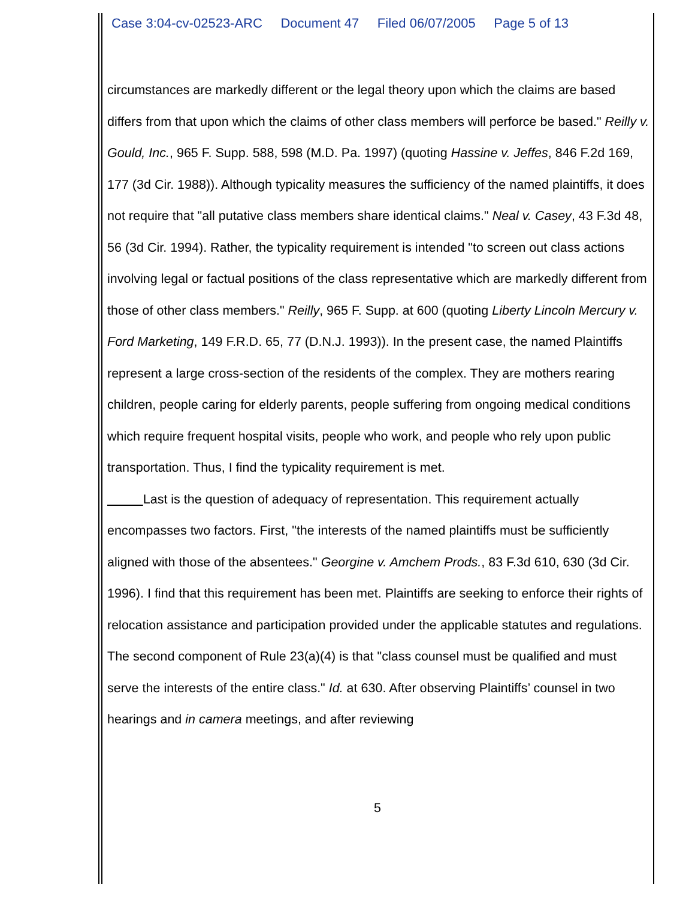Case 3:04-cv-02523-ARC Document 47 Filed 06/07/2005 Page 5 of 13
circumstances are markedly different or the legal theory upon which the claims are based differs from that upon which the claims of other class members will perforce be based." Reilly v. Gould, Inc., 965 F. Supp. 588, 598 (M.D. Pa. 1997) (quoting Hassine v. Jeffes, 846 F.2d 169, 177 (3d Cir. 1988)). Although typicality measures the sufficiency of the named plaintiffs, it does not require that "all putative class members share identical claims." Neal v. Casey, 43 F.3d 48, 56 (3d Cir. 1994). Rather, the typicality requirement is intended "to screen out class actions involving legal or factual positions of the class representative which are markedly different from those of other class members." Reilly, 965 F. Supp. at 600 (quoting Liberty Lincoln Mercury v. Ford Marketing, 149 F.R.D. 65, 77 (D.N.J. 1993)). In the present case, the named Plaintiffs represent a large cross-section of the residents of the complex. They are mothers rearing children, people caring for elderly parents, people suffering from ongoing medical conditions which require frequent hospital visits, people who work, and people who rely upon public transportation. Thus, I find the typicality requirement is met.
Last is the question of adequacy of representation. This requirement actually encompasses two factors. First, "the interests of the named plaintiffs must be sufficiently aligned with those of the absentees." Georgine v. Amchem Prods., 83 F.3d 610, 630 (3d Cir. 1996). I find that this requirement has been met. Plaintiffs are seeking to enforce their rights of relocation assistance and participation provided under the applicable statutes and regulations. The second component of Rule 23(a)(4) is that "class counsel must be qualified and must serve the interests of the entire class." Id. at 630. After observing Plaintiffs’ counsel in two hearings and in camera meetings, and after reviewing
5